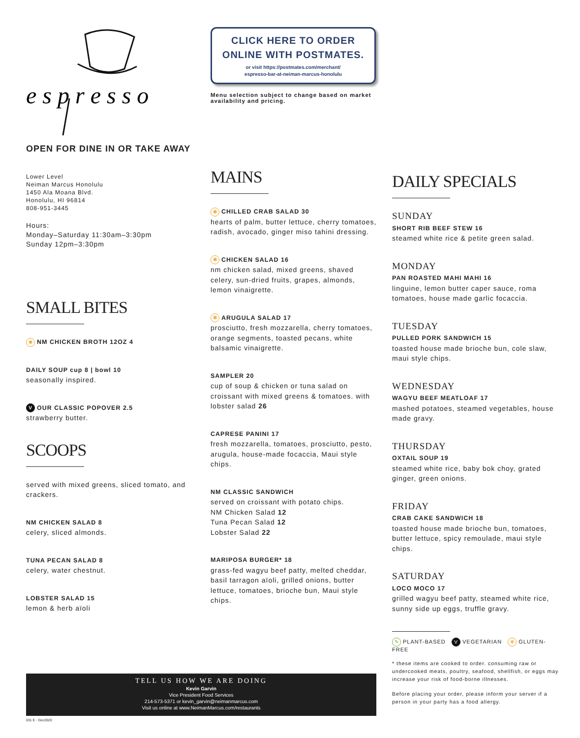e s p r e s s o
OPEN FOR DINE IN OR TAKE AWAY
Lower Level
Neiman Marcus Honolulu
1450 Ala Moana Blvd.
Honolulu, HI 96814
808-951-3445
Hours:
Monday–Saturday 11:30am–3:30pm
Sunday 12pm–3:30pm
SMALL BITES
✻ NM CHICKEN BROTH 12OZ 4
DAILY SOUP cup 8 | bowl 10
seasonally inspired.
V OUR CLASSIC POPOVER 2.5
strawberry butter.
SCOOPS
served with mixed greens, sliced tomato, and crackers.
NM CHICKEN SALAD 8
celery, sliced almonds.
TUNA PECAN SALAD 8
celery, water chestnut.
LOBSTER SALAD 15
lemon & herb aïoli
CLICK HERE TO ORDER
ONLINE WITH POSTMATES.
or visit https://postmates.com/merchant/
espresso-bar-at-neiman-marcus-honolulu
Menu selection subject to change based on market availability and pricing.
MAINS
✻ CHILLED CRAB SALAD 30
hearts of palm, butter lettuce, cherry tomatoes, radish, avocado, ginger miso tahini dressing.
✻ CHICKEN SALAD 16
nm chicken salad, mixed greens, shaved celery, sun-dried fruits, grapes, almonds, lemon vinaigrette.
✻ ARUGULA SALAD 17
prosciutto, fresh mozzarella, cherry tomatoes, orange segments, toasted pecans, white balsamic vinaigrette.
SAMPLER 20
cup of soup & chicken or tuna salad on croissant with mixed greens & tomatoes. with lobster salad 26
CAPRESE PANINI 17
fresh mozzarella, tomatoes, prosciutto, pesto, arugula, house-made focaccia, Maui style chips.
NM CLASSIC SANDWICH
served on croissant with potato chips.
NM Chicken Salad 12
Tuna Pecan Salad 12
Lobster Salad 22
MARIPOSA BURGER* 18
grass-fed wagyu beef patty, melted cheddar, basil tarragon aïoli, grilled onions, butter lettuce, tomatoes, brioche bun, Maui style chips.
DAILY SPECIALS
SUNDAY
SHORT RIB BEEF STEW 16
steamed white rice & petite green salad.
MONDAY
PAN ROASTED MAHI MAHI 16
linguine, lemon butter caper sauce, roma tomatoes, house made garlic focaccia.
TUESDAY
PULLED PORK SANDWICH 15
toasted house made brioche bun, cole slaw, maui style chips.
WEDNESDAY
WAGYU BEEF MEATLOAF 17
mashed potatoes, steamed vegetables, house made gravy.
THURSDAY
OXTAIL SOUP 19
steamed white rice, baby bok choy, grated ginger, green onions.
FRIDAY
CRAB CAKE SANDWICH 18
toasted house made brioche bun, tomatoes, butter lettuce, spicy remoulade, maui style chips.
SATURDAY
LOCO MOCO 17
grilled wagyu beef patty, steamed white rice, sunny side up eggs, truffle gravy.
✎ PLANT-BASED V VEGETARIAN ✻ GLUTEN-FREE
* these items are cooked to order. consuming raw or undercooked meats, poultry, seafood, shellfish, or eggs may increase your risk of food-borne illnesses.
Before placing your order, please inform your server if a person in your party has a food allergy.
TELL US HOW WE ARE DOING
Kevin Garvin
Vice President Food Services
214-573-5371 or kevin_garvin@neimanmarcus.com
Visit us online at www.NeimanMarcus.com/restaurants
031 E - Dec2020